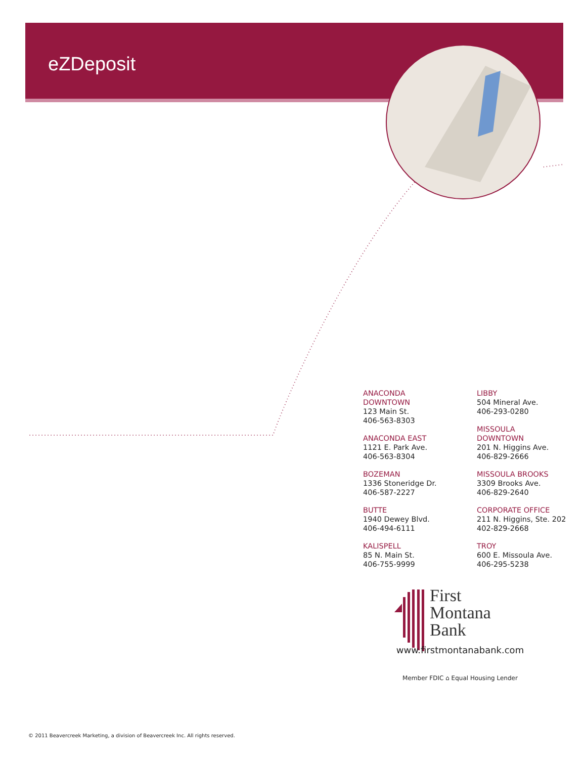eZDeposit
ANACONDA
DOWNTOWN
123 Main St.
406-563-8303
ANACONDA EAST
1121 E. Park Ave.
406-563-8304
BOZEMAN
1336 Stoneridge Dr.
406-587-2227
BUTTE
1940 Dewey Blvd.
406-494-6111
KALISPELL
85 N. Main St.
406-755-9999
LIBBY
504 Mineral Ave.
406-293-0280
MISSOULA
DOWNTOWN
201 N. Higgins Ave.
406-829-2666
MISSOULA BROOKS
3309 Brooks Ave.
406-829-2640
CORPORATE OFFICE
211 N. Higgins, Ste. 202
402-829-2668
TROY
600 E. Missoula Ave.
406-295-5238
First
Montana
Bank
www.firstmontanabank.com
Member FDIC ⌂ Equal Housing Lender
© 2011 Beavercreek Marketing, a division of Beavercreek Inc. All rights reserved.